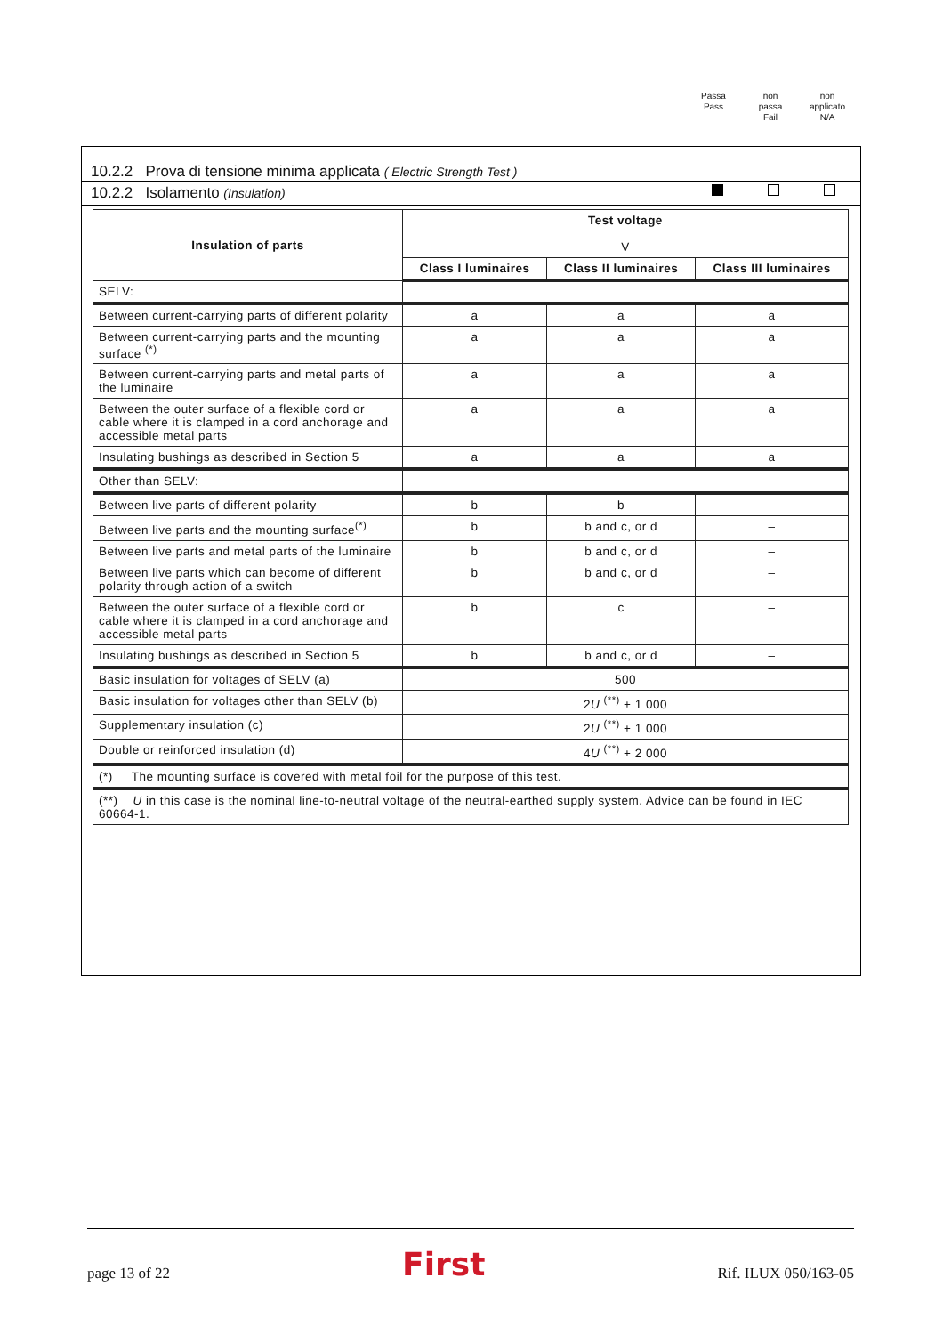Passa
Pass
non
passa
Fail
non
applicato
N/A
10.2.2 Prova di tensione minima applicata ( Electric Strength Test )
10.2.2 Isolamento (Insulation)
| Insulation of parts | Test voltage V | | |
| --- | --- | --- | --- |
| | Class I luminaires | Class II luminaires | Class III luminaires |
| SELV: | | | |
| Between current-carrying parts of different polarity | a | a | a |
| Between current-carrying parts and the mounting surface <sup>(*)</sup> | a | a | a |
| Between current-carrying parts and metal parts of the luminaire | a | a | a |
| Between the outer surface of a flexible cord or cable where it is clamped in a cord anchorage and accessible metal parts | a | a | a |
| Insulating bushings as described in Section 5 | a | a | a |
| Other than SELV: | | | |
| Between live parts of different polarity | b | b | – |
| Between live parts and the mounting surface<sup>(*)</sup> | b | b and c, or d | – |
| Between live parts and metal parts of the luminaire | b | b and c, or d | – |
| Between live parts which can become of different polarity through action of a switch | b | b and c, or d | – |
| Between the outer surface of a flexible cord or cable where it is clamped in a cord anchorage and accessible metal parts | b | c | – |
| Insulating bushings as described in Section 5 | b | b and c, or d | – |
| Basic insulation for voltages of SELV (a) | 500 | | |
| Basic insulation for voltages other than SELV (b) | 2 U <sup>(**)</sup> + 1 000 | | |
| Supplementary insulation (c) | 2 U <sup>(**)</sup> + 1 000 | | |
| Double or reinforced insulation (d) | 4 U <sup>(**)</sup> + 2 000 | | |
| (*) The mounting surface is covered with metal foil for the purpose of this test. | | | |
| (**) U in this case is the nominal line-to-neutral voltage of the neutral-earthed supply system. Advice can be found in IEC 60664-1. | | | |
page 13 of 22 First Rif. ILUX 050/163-05